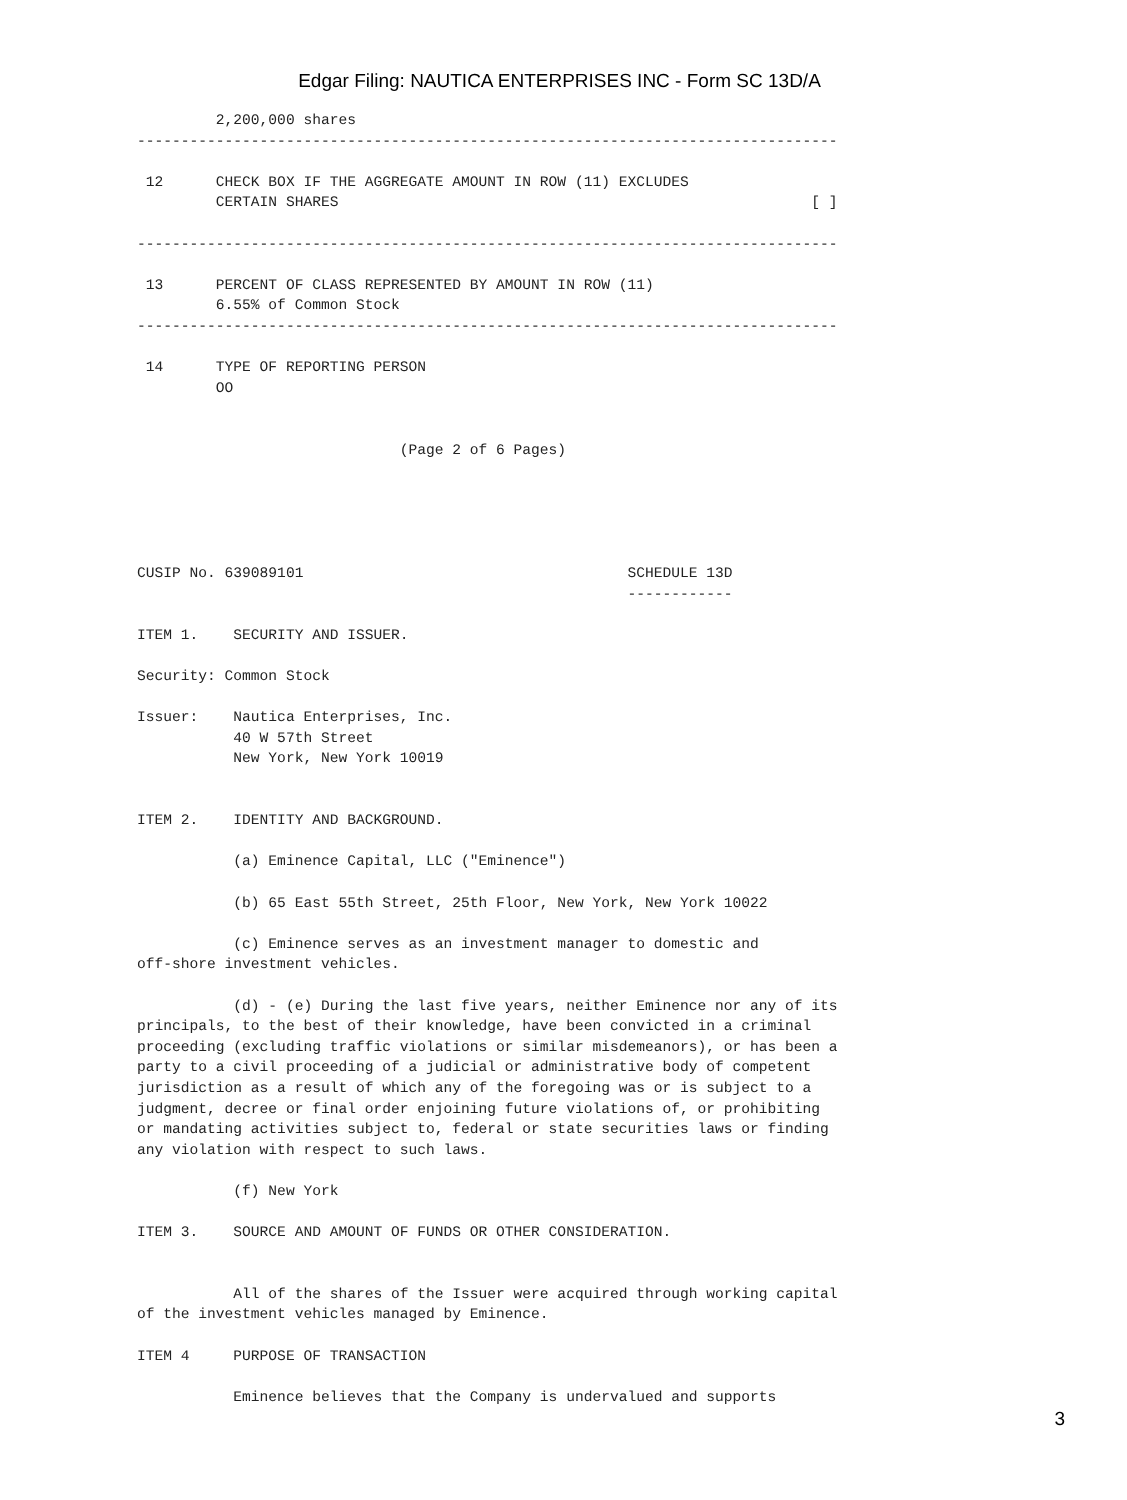Edgar Filing: NAUTICA ENTERPRISES INC - Form SC 13D/A
         2,200,000 shares
--------------------------------------------------------------------------------

 12      CHECK BOX IF THE AGGREGATE AMOUNT IN ROW (11) EXCLUDES
         CERTAIN SHARES                                                      [ ]

--------------------------------------------------------------------------------

 13      PERCENT OF CLASS REPRESENTED BY AMOUNT IN ROW (11)
         6.55% of Common Stock
--------------------------------------------------------------------------------

 14      TYPE OF REPORTING PERSON
         OO


                              (Page 2 of 6 Pages)





CUSIP No. 639089101                                     SCHEDULE 13D
                                                        ------------

ITEM 1.    SECURITY AND ISSUER.

Security: Common Stock

Issuer:    Nautica Enterprises, Inc.
           40 W 57th Street
           New York, New York 10019


ITEM 2.    IDENTITY AND BACKGROUND.

           (a) Eminence Capital, LLC ("Eminence")

           (b) 65 East 55th Street, 25th Floor, New York, New York 10022

           (c) Eminence serves as an investment manager to domestic and
off-shore investment vehicles.

           (d) - (e) During the last five years, neither Eminence nor any of its
principals, to the best of their knowledge, have been convicted in a criminal
proceeding (excluding traffic violations or similar misdemeanors), or has been a
party to a civil proceeding of a judicial or administrative body of competent
jurisdiction as a result of which any of the foregoing was or is subject to a
judgment, decree or final order enjoining future violations of, or prohibiting
or mandating activities subject to, federal or state securities laws or finding
any violation with respect to such laws.

           (f) New York

ITEM 3.    SOURCE AND AMOUNT OF FUNDS OR OTHER CONSIDERATION.


           All of the shares of the Issuer were acquired through working capital
of the investment vehicles managed by Eminence.

ITEM 4     PURPOSE OF TRANSACTION

           Eminence believes that the Company is undervalued and supports
3